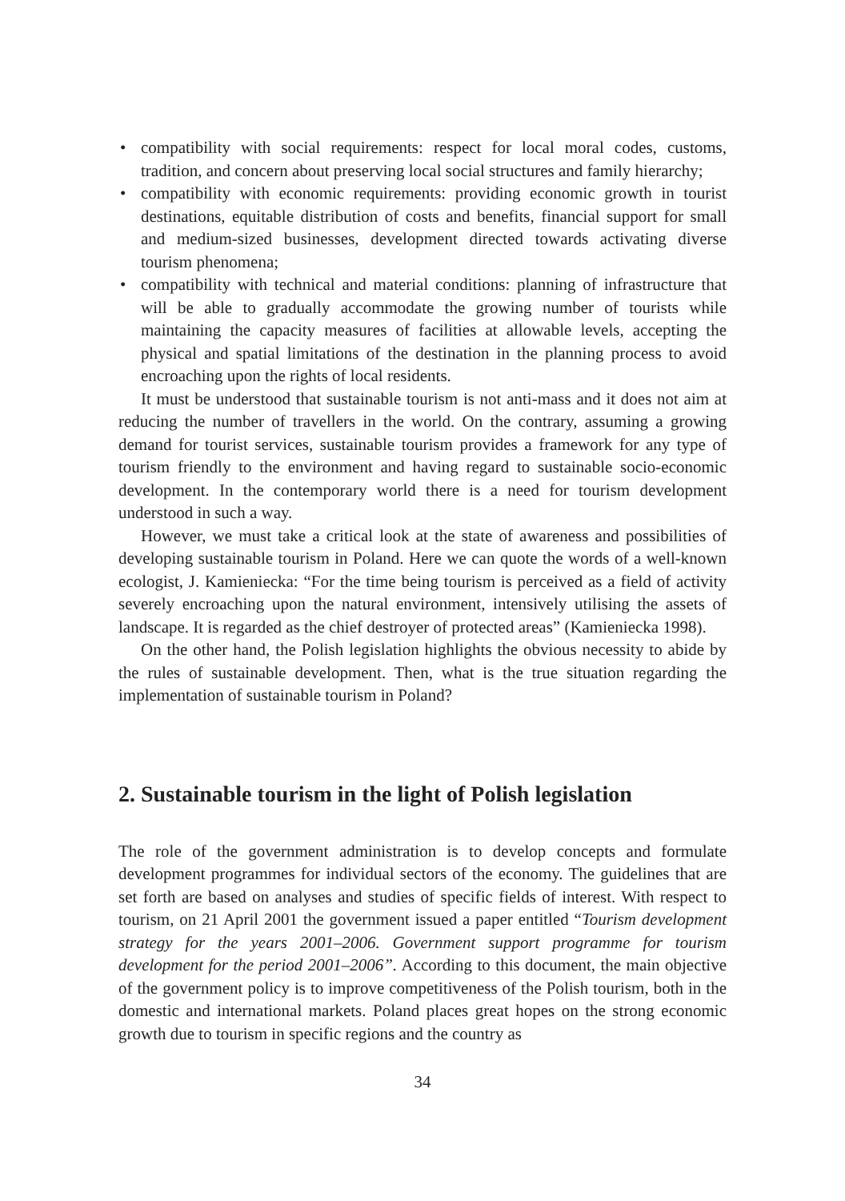• compatibility with social requirements: respect for local moral codes, customs, tradition, and concern about preserving local social structures and family hierarchy;
• compatibility with economic requirements: providing economic growth in tourist destinations, equitable distribution of costs and benefits, financial support for small and medium-sized businesses, development directed towards activating diverse tourism phenomena;
• compatibility with technical and material conditions: planning of infrastructure that will be able to gradually accommodate the growing number of tourists while maintaining the capacity measures of facilities at allowable levels, accepting the physical and spatial limitations of the destination in the planning process to avoid encroaching upon the rights of local residents.
It must be understood that sustainable tourism is not anti-mass and it does not aim at reducing the number of travellers in the world. On the contrary, assuming a growing demand for tourist services, sustainable tourism provides a framework for any type of tourism friendly to the environment and having regard to sustainable socio-economic development. In the contemporary world there is a need for tourism development understood in such a way.
However, we must take a critical look at the state of awareness and possibilities of developing sustainable tourism in Poland. Here we can quote the words of a well-known ecologist, J. Kamieniecka: “For the time being tourism is perceived as a field of activity severely encroaching upon the natural environment, intensively utilising the assets of landscape. It is regarded as the chief destroyer of protected areas” (Kamieniecka 1998).
On the other hand, the Polish legislation highlights the obvious necessity to abide by the rules of sustainable development. Then, what is the true situation regarding the implementation of sustainable tourism in Poland?
2. Sustainable tourism in the light of Polish legislation
The role of the government administration is to develop concepts and formulate development programmes for individual sectors of the economy. The guidelines that are set forth are based on analyses and studies of specific fields of interest. With respect to tourism, on 21 April 2001 the government issued a paper entitled “Tourism development strategy for the years 2001–2006. Government support programme for tourism development for the period 2001–2006”. According to this document, the main objective of the government policy is to improve competitiveness of the Polish tourism, both in the domestic and international markets. Poland places great hopes on the strong economic growth due to tourism in specific regions and the country as
34